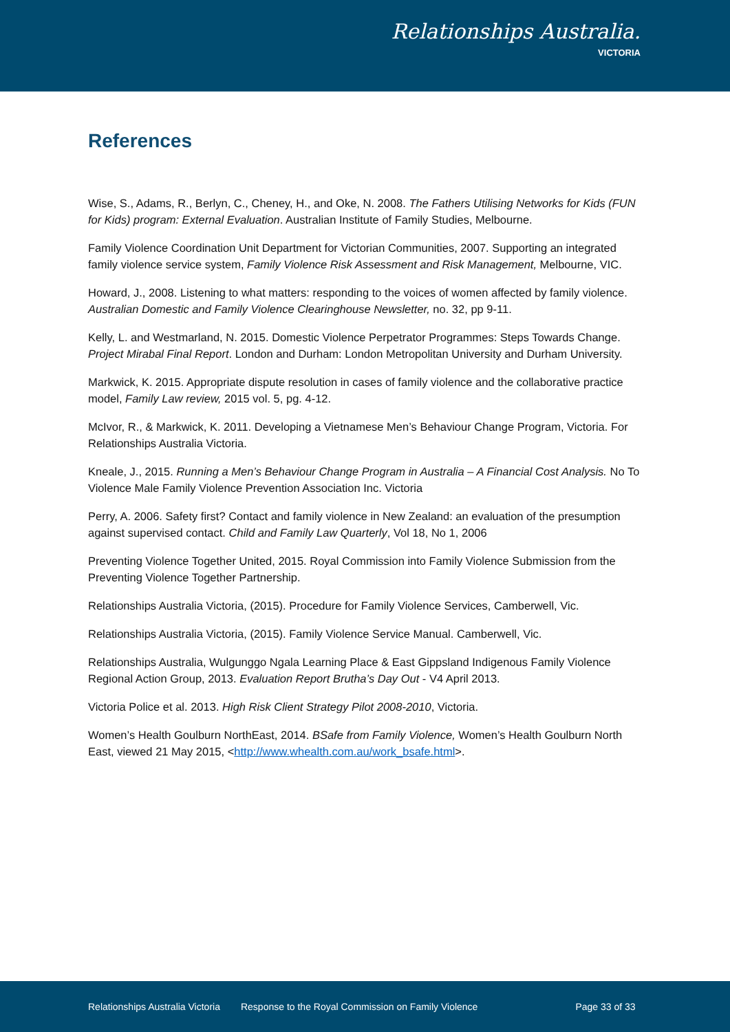Relationships Australia.
VICTORIA
References
Wise, S., Adams, R., Berlyn, C., Cheney, H., and Oke, N. 2008. The Fathers Utilising Networks for Kids (FUN for Kids) program: External Evaluation. Australian Institute of Family Studies, Melbourne.
Family Violence Coordination Unit Department for Victorian Communities, 2007. Supporting an integrated family violence service system, Family Violence Risk Assessment and Risk Management, Melbourne, VIC.
Howard, J., 2008. Listening to what matters: responding to the voices of women affected by family violence. Australian Domestic and Family Violence Clearinghouse Newsletter, no. 32, pp 9-11.
Kelly, L. and Westmarland, N. 2015. Domestic Violence Perpetrator Programmes: Steps Towards Change. Project Mirabal Final Report. London and Durham: London Metropolitan University and Durham University.
Markwick, K. 2015. Appropriate dispute resolution in cases of family violence and the collaborative practice model, Family Law review, 2015 vol. 5, pg. 4-12.
McIvor, R., & Markwick, K. 2011. Developing a Vietnamese Men’s Behaviour Change Program, Victoria. For Relationships Australia Victoria.
Kneale, J., 2015. Running a Men’s Behaviour Change Program in Australia – A Financial Cost Analysis. No To Violence Male Family Violence Prevention Association Inc. Victoria
Perry, A. 2006. Safety first? Contact and family violence in New Zealand: an evaluation of the presumption against supervised contact. Child and Family Law Quarterly, Vol 18, No 1, 2006
Preventing Violence Together United, 2015. Royal Commission into Family Violence Submission from the Preventing Violence Together Partnership.
Relationships Australia Victoria, (2015). Procedure for Family Violence Services, Camberwell, Vic.
Relationships Australia Victoria, (2015). Family Violence Service Manual. Camberwell, Vic.
Relationships Australia, Wulgunggo Ngala Learning Place & East Gippsland Indigenous Family Violence Regional Action Group, 2013. Evaluation Report Brutha’s Day Out - V4 April 2013.
Victoria Police et al. 2013. High Risk Client Strategy Pilot 2008-2010, Victoria.
Women’s Health Goulburn NorthEast, 2014. BSafe from Family Violence, Women’s Health Goulburn North East, viewed 21 May 2015, <http://www.whealth.com.au/work_bsafe.html>.
Relationships Australia Victoria Response to the Royal Commission on Family Violence Page 33 of 33